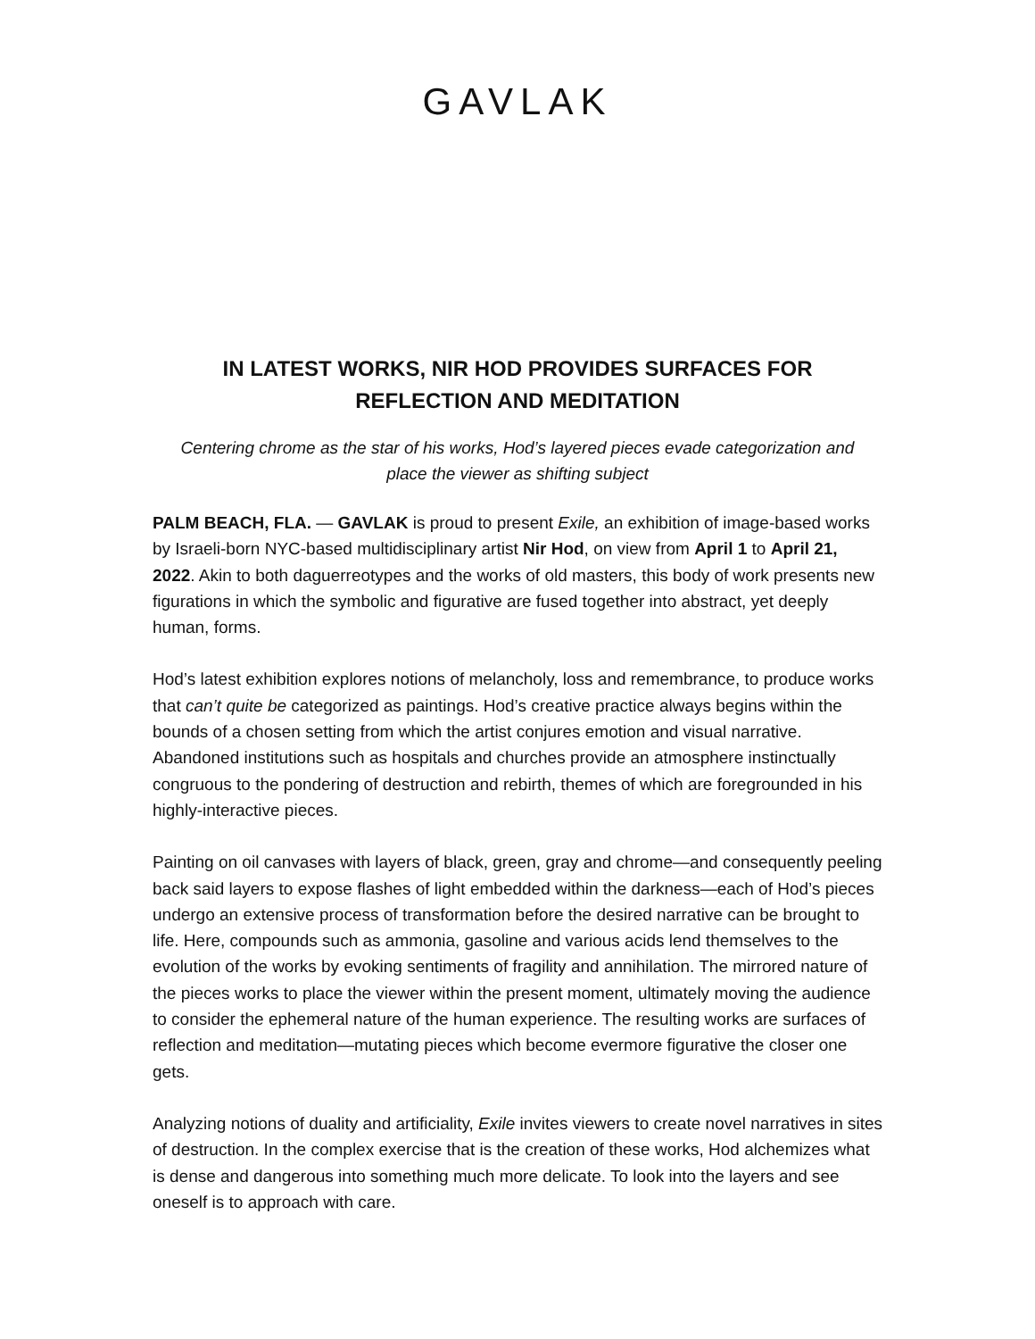GAVLAK
IN LATEST WORKS, NIR HOD PROVIDES SURFACES FOR
REFLECTION AND MEDITATION
Centering chrome as the star of his works, Hod’s layered pieces evade categorization and place the viewer as shifting subject
PALM BEACH, FLA. — GAVLAK is proud to present Exile, an exhibition of image-based works by Israeli-born NYC-based multidisciplinary artist Nir Hod, on view from April 1 to April 21, 2022. Akin to both daguerreotypes and the works of old masters, this body of work presents new figurations in which the symbolic and figurative are fused together into abstract, yet deeply human, forms.
Hod’s latest exhibition explores notions of melancholy, loss and remembrance, to produce works that can’t quite be categorized as paintings. Hod’s creative practice always begins within the bounds of a chosen setting from which the artist conjures emotion and visual narrative. Abandoned institutions such as hospitals and churches provide an atmosphere instinctually congruous to the pondering of destruction and rebirth, themes of which are foregrounded in his highly-interactive pieces.
Painting on oil canvases with layers of black, green, gray and chrome—and consequently peeling back said layers to expose flashes of light embedded within the darkness—each of Hod’s pieces undergo an extensive process of transformation before the desired narrative can be brought to life. Here, compounds such as ammonia, gasoline and various acids lend themselves to the evolution of the works by evoking sentiments of fragility and annihilation. The mirrored nature of the pieces works to place the viewer within the present moment, ultimately moving the audience to consider the ephemeral nature of the human experience. The resulting works are surfaces of reflection and meditation—mutating pieces which become evermore figurative the closer one gets.
Analyzing notions of duality and artificiality, Exile invites viewers to create novel narratives in sites of destruction. In the complex exercise that is the creation of these works, Hod alchemizes what is dense and dangerous into something much more delicate. To look into the layers and see oneself is to approach with care.